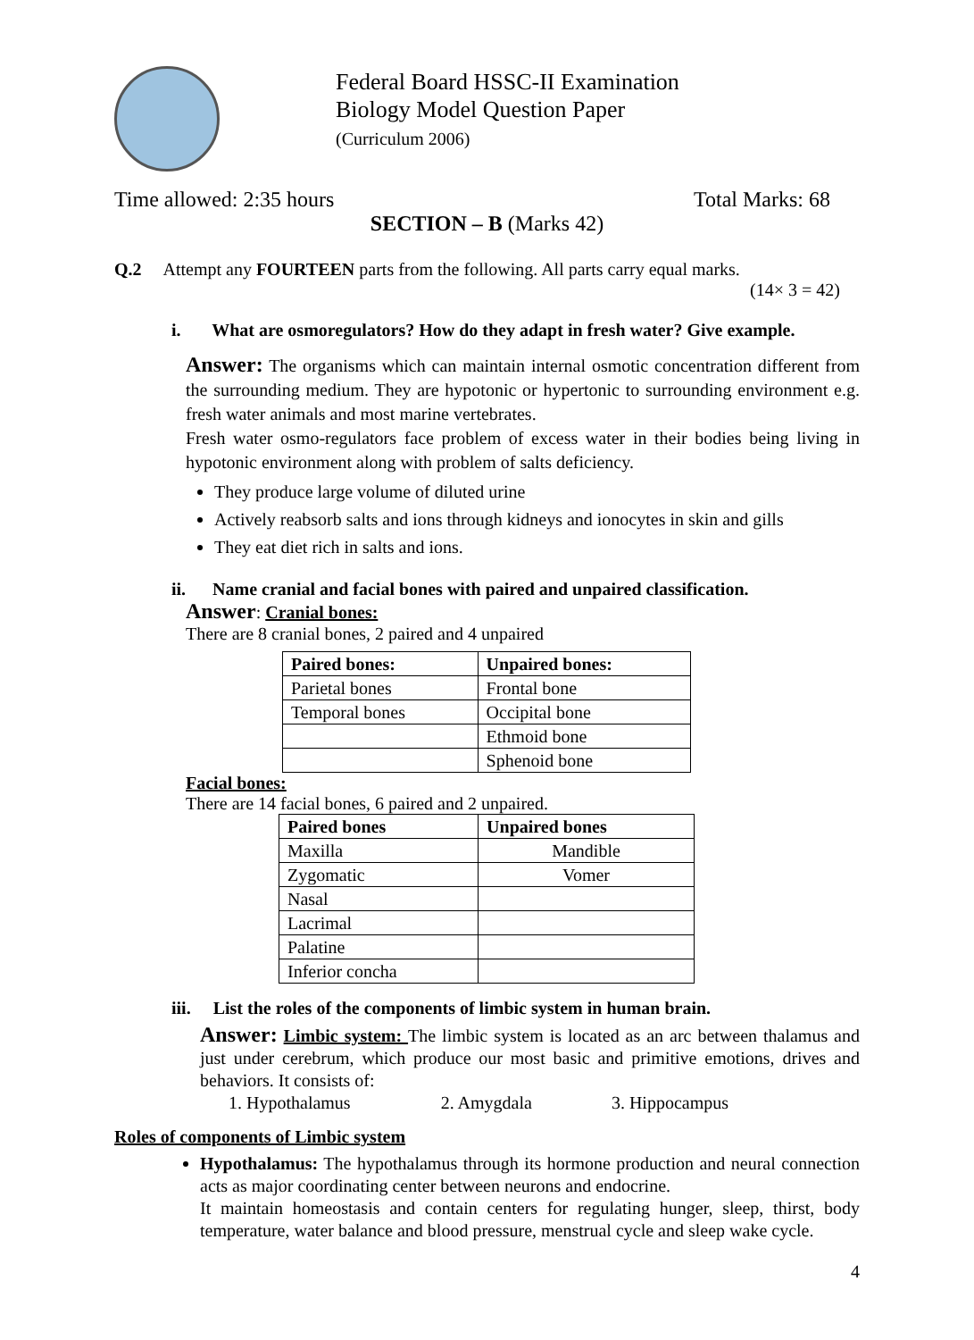Federal Board HSSC-II Examination
Biology Model Question Paper
(Curriculum 2006)
Time allowed: 2:35 hours Total Marks: 68
SECTION – B (Marks 42)
Q.2 Attempt any FOURTEEN parts from the following. All parts carry equal marks.
(14× 3 = 42)
i. What are osmoregulators? How do they adapt in fresh water? Give example.
Answer: The organisms which can maintain internal osmotic concentration different from the surrounding medium. They are hypotonic or hypertonic to surrounding environment e.g. fresh water animals and most marine vertebrates.
Fresh water osmo-regulators face problem of excess water in their bodies being living in hypotonic environment along with problem of salts deficiency.
They produce large volume of diluted urine
Actively reabsorb salts and ions through kidneys and ionocytes in skin and gills
They eat diet rich in salts and ions.
ii. Name cranial and facial bones with paired and unpaired classification.
Answer: Cranial bones:
There are 8 cranial bones, 2 paired and 4 unpaired
| Paired bones: | Unpaired bones: |
| --- | --- |
| Parietal bones | Frontal bone |
| Temporal bones | Occipital bone |
| | Ethmoid bone |
| | Sphenoid bone |
Facial bones:
There are 14 facial bones, 6 paired and 2 unpaired.
| Paired bones | Unpaired bones |
| --- | --- |
| Maxilla | Mandible |
| Zygomatic | Vomer |
| Nasal | |
| Lacrimal | |
| Palatine | |
| Inferior concha | |
iii. List the roles of the components of limbic system in human brain.
Answer: Limbic system: The limbic system is located as an arc between thalamus and just under cerebrum, which produce our most basic and primitive emotions, drives and behaviors. It consists of:
1. Hypothalamus 2. Amygdala 3. Hippocampus
Roles of components of Limbic system
Hypothalamus: The hypothalamus through its hormone production and neural connection acts as major coordinating center between neurons and endocrine.
It maintain homeostasis and contain centers for regulating hunger, sleep, thirst, body temperature, water balance and blood pressure, menstrual cycle and sleep wake cycle.
4